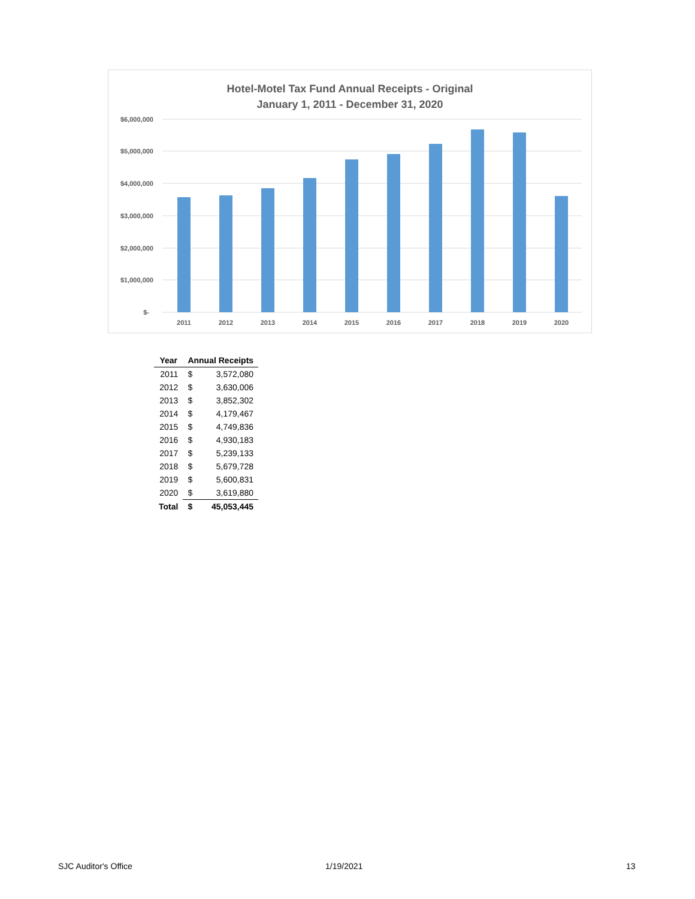Hotel-Motel Tax Fund Annual Receipts - Original
January 1, 2011 - December 31, 2020
$6,000,000
$5,000,000
$4,000,000
$3,000,000
$2,000,000
$1,000,000
$-
2011
2012
2013
2014
2015
2016
2017
2018
2019
2020
| Year | Annual Receipts | |
| --- | --- | --- |
| 2011 | $ | 3,572,080 |
| 2012 | $ | 3,630,006 |
| 2013 | $ | 3,852,302 |
| 2014 | $ | 4,179,467 |
| 2015 | $ | 4,749,836 |
| 2016 | $ | 4,930,183 |
| 2017 | $ | 5,239,133 |
| 2018 | $ | 5,679,728 |
| 2019 | $ | 5,600,831 |
| 2020 | $ | 3,619,880 |
| Total | $ | 45,053,445 |
SJC Auditor's Office 1/19/2021 13